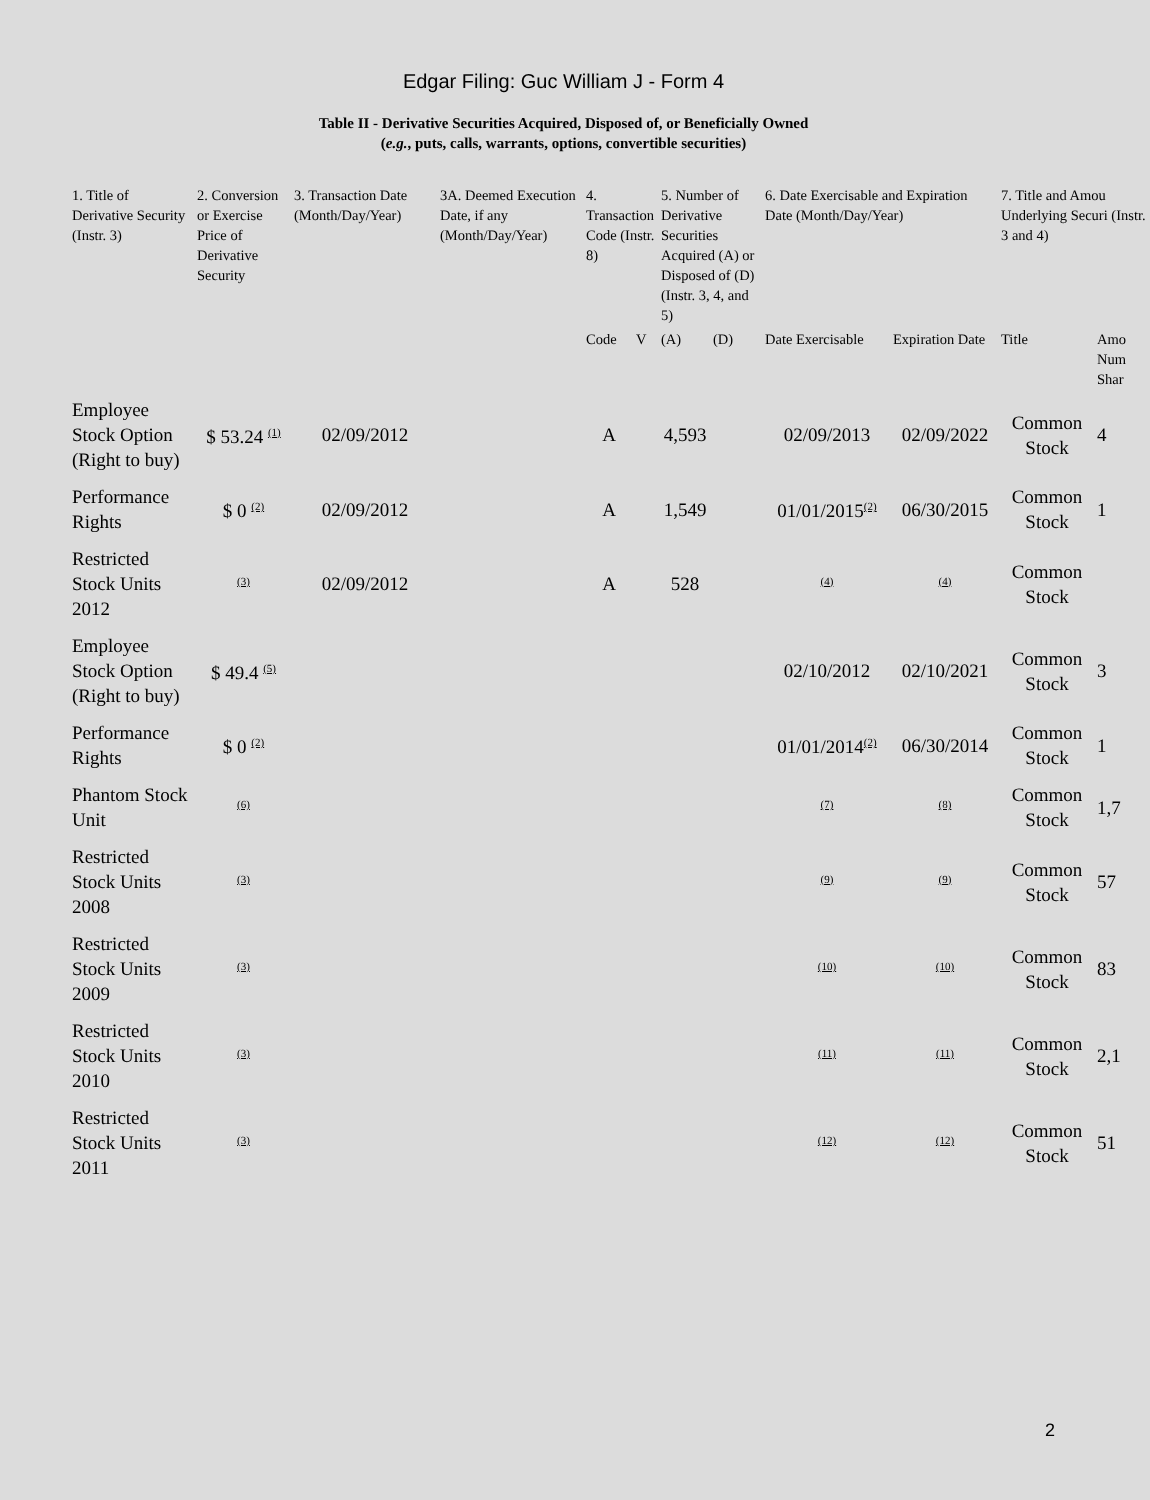Edgar Filing: Guc William J - Form 4
Table II - Derivative Securities Acquired, Disposed of, or Beneficially Owned
(e.g., puts, calls, warrants, options, convertible securities)
| 1. Title of Derivative Security (Instr. 3) | 2. Conversion or Exercise Price of Derivative Security | 3. Transaction Date (Month/Day/Year) | 3A. Deemed Execution Date, if any (Month/Day/Year) | 4. Transaction Code (Instr. 8) | | 5. Number of Derivative Securities Acquired (A) or Disposed of (D) (Instr. 3, 4, and 5) | | 6. Date Exercisable and Expiration Date (Month/Day/Year) | | 7. Title and Amou Underlying Securi (Instr. 3 and 4) | |
| --- | --- | --- | --- | --- | --- | --- | --- | --- | --- | --- | --- |
| | | | | Code | V | (A) | (D) | Date Exercisable | Expiration Date | Title | Amo Num Shar |
| Employee Stock Option (Right to buy) | $ 53.24 <sup>(1)</sup> | 02/09/2012 | | A | | 4,593 | | 02/09/2013 | 02/09/2022 | Common Stock | 4 |
| Performance Rights | $ 0 <sup>(2)</sup> | 02/09/2012 | | A | | 1,549 | | 01/01/2015<sup>(2)</sup> | 06/30/2015 | Common Stock | 1 |
| Restricted Stock Units 2012 | <sup>(3)</sup> | 02/09/2012 | | A | | 528 | | <sup>(4)</sup> | <sup>(4)</sup> | Common Stock | |
| Employee Stock Option (Right to buy) | $ 49.4 <sup>(5)</sup> | | | | | | | 02/10/2012 | 02/10/2021 | Common Stock | 3 |
| Performance Rights | $ 0 <sup>(2)</sup> | | | | | | | 01/01/2014<sup>(2)</sup> | 06/30/2014 | Common Stock | 1 |
| Phantom Stock Unit | <sup>(6)</sup> | | | | | | | <sup>(7)</sup> | <sup>(8)</sup> | Common Stock | 1,7 |
| Restricted Stock Units 2008 | <sup>(3)</sup> | | | | | | | <sup>(9)</sup> | <sup>(9)</sup> | Common Stock | 57 |
| Restricted Stock Units 2009 | <sup>(3)</sup> | | | | | | | <sup>(10)</sup> | <sup>(10)</sup> | Common Stock | 83 |
| Restricted Stock Units 2010 | <sup>(3)</sup> | | | | | | | <sup>(11)</sup> | <sup>(11)</sup> | Common Stock | 2,1 |
| Restricted Stock Units 2011 | <sup>(3)</sup> | | | | | | | <sup>(12)</sup> | <sup>(12)</sup> | Common Stock | 51 |
2